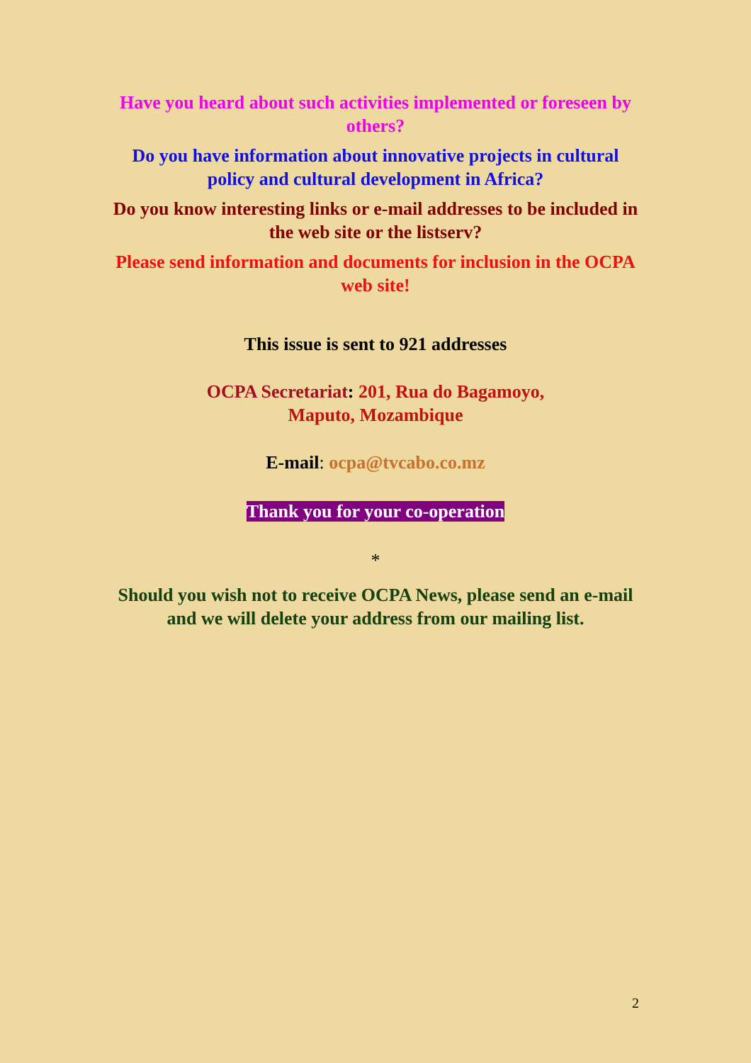Have you heard about such activities implemented or foreseen by others?
Do you have information about innovative projects in cultural policy and cultural development in Africa?
Do you know interesting links or e-mail addresses to be included in the web site or the listserv?
Please send information and documents for inclusion in the OCPA web site!
This issue is sent to 921 addresses
OCPA Secretariat: 201, Rua do Bagamoyo,
Maputo, Mozambique
E-mail: ocpa@tvcabo.co.mz
Thank you for your co-operation
*
Should you wish not to receive OCPA News, please send an e-mail and we will delete your address from our mailing list.
2